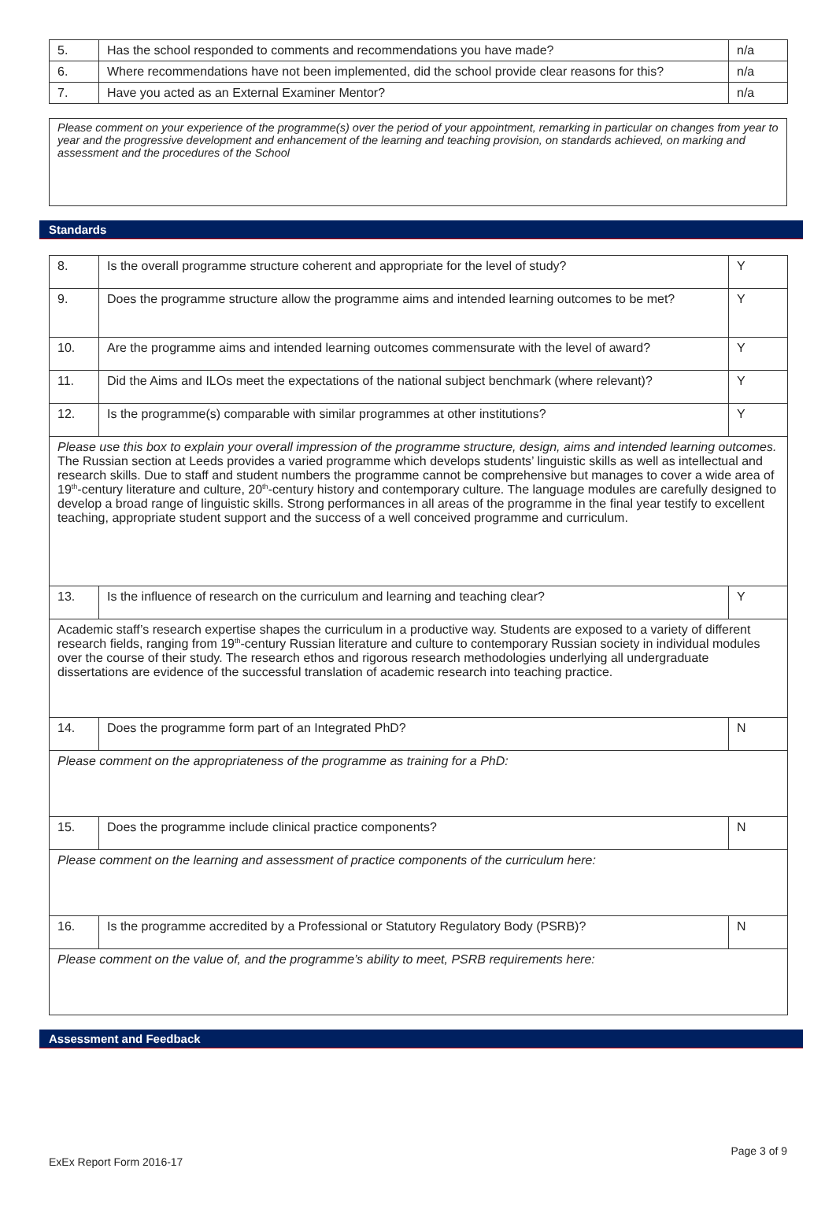| 5. | Has the school responded to comments and recommendations you have made? | n/a |
| 6. | Where recommendations have not been implemented, did the school provide clear reasons for this? | n/a |
| 7. | Have you acted as an External Examiner Mentor? | n/a |
Please comment on your experience of the programme(s) over the period of your appointment, remarking in particular on changes from year to year and the progressive development and enhancement of the learning and teaching provision, on standards achieved, on marking and assessment and the procedures of the School
Standards
| 8. | Is the overall programme structure coherent and appropriate for the level of study? | Y |
| 9. | Does the programme structure allow the programme aims and intended learning outcomes to be met? | Y |
| 10. | Are the programme aims and intended learning outcomes commensurate with the level of award? | Y |
| 11. | Did the Aims and ILOs meet the expectations of the national subject benchmark (where relevant)? | Y |
| 12. | Is the programme(s) comparable with similar programmes at other institutions? | Y |
| Please use this box to explain your overall impression of the programme structure, design, aims and intended learning outcomes. The Russian section at Leeds provides a varied programme which develops students’ linguistic skills as well as intellectual and research skills. Due to staff and student numbers the programme cannot be comprehensive but manages to cover a wide area of 19<sup>th</sup>-century literature and culture, 20<sup>th</sup>-century history and contemporary culture. The language modules are carefully designed to develop a broad range of linguistic skills. Strong performances in all areas of the programme in the final year testify to excellent teaching, appropriate student support and the success of a well conceived programme and curriculum. | | |
| 13. | Is the influence of research on the curriculum and learning and teaching clear? | Y |
| Academic staff’s research expertise shapes the curriculum in a productive way. Students are exposed to a variety of different research fields, ranging from 19<sup>th</sup>-century Russian literature and culture to contemporary Russian society in individual modules over the course of their study. The research ethos and rigorous research methodologies underlying all undergraduate dissertations are evidence of the successful translation of academic research into teaching practice. | | |
| 14. | Does the programme form part of an Integrated PhD? | N |
| Please comment on the appropriateness of the programme as training for a PhD: | | |
| 15. | Does the programme include clinical practice components? | N |
| Please comment on the learning and assessment of practice components of the curriculum here: | | |
| 16. | Is the programme accredited by a Professional or Statutory Regulatory Body (PSRB)? | N |
| Please comment on the value of, and the programme’s ability to meet, PSRB requirements here: | | |
Assessment and Feedback
Page 3 of 9
ExEx Report Form 2016-17